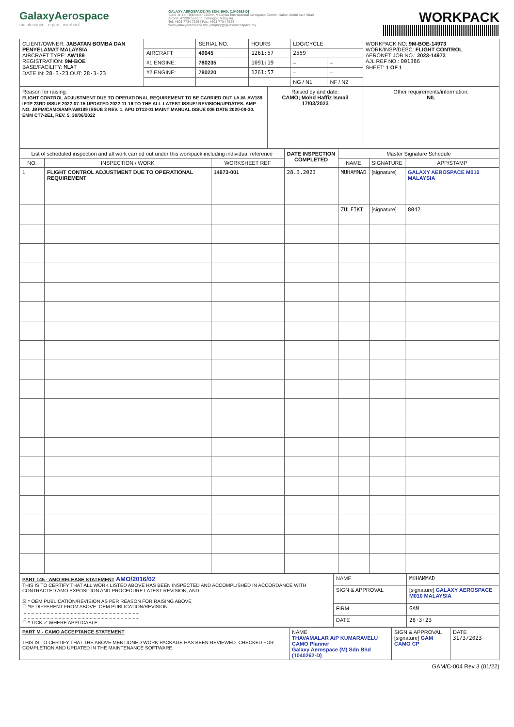GalaxyAerospace
maintenance . repair . overhaul
GALAXY AEROSPACE (M) SDN. BHD. [1040262-D]
Suite 11-14, Helicopter Centre, Malaysia International Aerospace Centre, Sultan Abdul Aziz Shah Airport, 47200 Subang, Selangor, Malaysia.
Tel: +603 7734 7226 | Fax: +603 7734 7526
www.galaxyaerospace.my | enquiry@galaxyaerospace.my
WORKPACK
| CLIENT/OWNER: JABATAN BOMBA DAN PENYELAMAT MALAYSIA AIRCRAFT TYPE: AW189 REGISTRATION: 9M-BOE BASE/FACILITY: MLAT DATE IN: 28·3·23 OUT: 28·3·23 | | SERIAL NO. | HOURS | LDG/CYCLE | | WORKPACK NO: 9M-BOE-14973 WORK/INSP/DESC: FLIGHT CONTROL AERONET JOB NO.: 2023-14973 AJL REF NO.: 001386 SHEET: 1 OF 1 |
| | AIRCRAFT | 49045 | 1261:57 | 2559 | | |
| | #1 ENGINE: | 780235 | 1091:19 | – | – | |
| | #2 ENGINE: | 780220 | 1261:57 | – | – | |
| | | | | NG / N1 | NF / N2 | |
| Reason for raising: FLIGHT CONTROL ADJUSTMENT DUE TO OPERATIONAL REQUIREMENT TO BE CARRIED OUT I.A.W. AW189 IETP 23RD ISSUE 2022-07-15 UPDATED 2022-11-16 TO THE ALL-LATEST ISSUE/ REVISION/UPDATES. AMP NO. JBPM/CAMO/AMP/AW189 ISSUE 3 REV. 1. APU DT13-01 MAINT MANUAL ISSUE 006 DATE 2020-09-30. EMM CT7-2E1, REV. 5, 30/06/2022 | Raised by and date: CAMO; Mohd Haffiz Ismail 17/03/2023 | Other requirements/information: NIL |
| List of scheduled inspection and all work carried out under this workpack including individual reference | | | DATE INSPECTION COMPLETED | Master Signature Schedule | | |
| --- | --- | --- | --- | --- | --- | --- |
| NO. | INSPECTION / WORK | WORKSHEET REF | | NAME | SIGNATURE | APP/STAMP |
| 1 | FLIGHT CONTROL ADJUSTMENT DUE TO OPERATIONAL REQUIREMENT | 14973-001 | 28.3.2023 | MUHAMMAD | [signature] | GALAXY AEROSPACE M010 MALAYSIA |
| | | | | ZULFIKI | [signature] | 8042 |
| PART 145 - AMO RELEASE STATEMENT AMO/2016/02 THIS IS TO CERTIFY THAT ALL WORK LISTED ABOVE HAS BEEN INSPECTED AND ACCOMPLISHED IN ACCORDANCE WITH CONTRACTED AMO EXPOSITION AND PROCEDURE LATEST REVISION, AND ☒ * OEM PUBLICATION/REVISION AS PER REASON FOR RAISING ABOVE ☐ *IF DIFFERENT FROM ABOVE. OEM PUBLICATION/REVISION...................................... ....................................................................................... ....................................................................................... ☐ * TICK ✓ WHERE APPLICABLE | NAME | MUHAMMAD |
| | SIGN & APPROVAL | [signature] GALAXY AEROSPACE M010 MALAYSIA |
| | FIRM | GAM |
| | DATE | 28·3·23 |
| PART M - CAMO ACCEPTANCE STATEMENT THIS IS TO CERTIFY THAT THE ABOVE MENTIONED WORK PACKAGE HAS BEEN REVIEWED. CHECKED FOR COMPLETION AND UPDATED IN THE MAINTENANCE SOFTWARE. | NAME THAVAMALAR A/P KUMARAVELU CAMO Planner Galaxy Aerospace (M) Sdn Bhd (1040262-D) | SIGN & APPROVAL [signature] GAM CAMO CP | DATE 31/3/2023 |
GAM/C-004 Rev 3 (01/22)